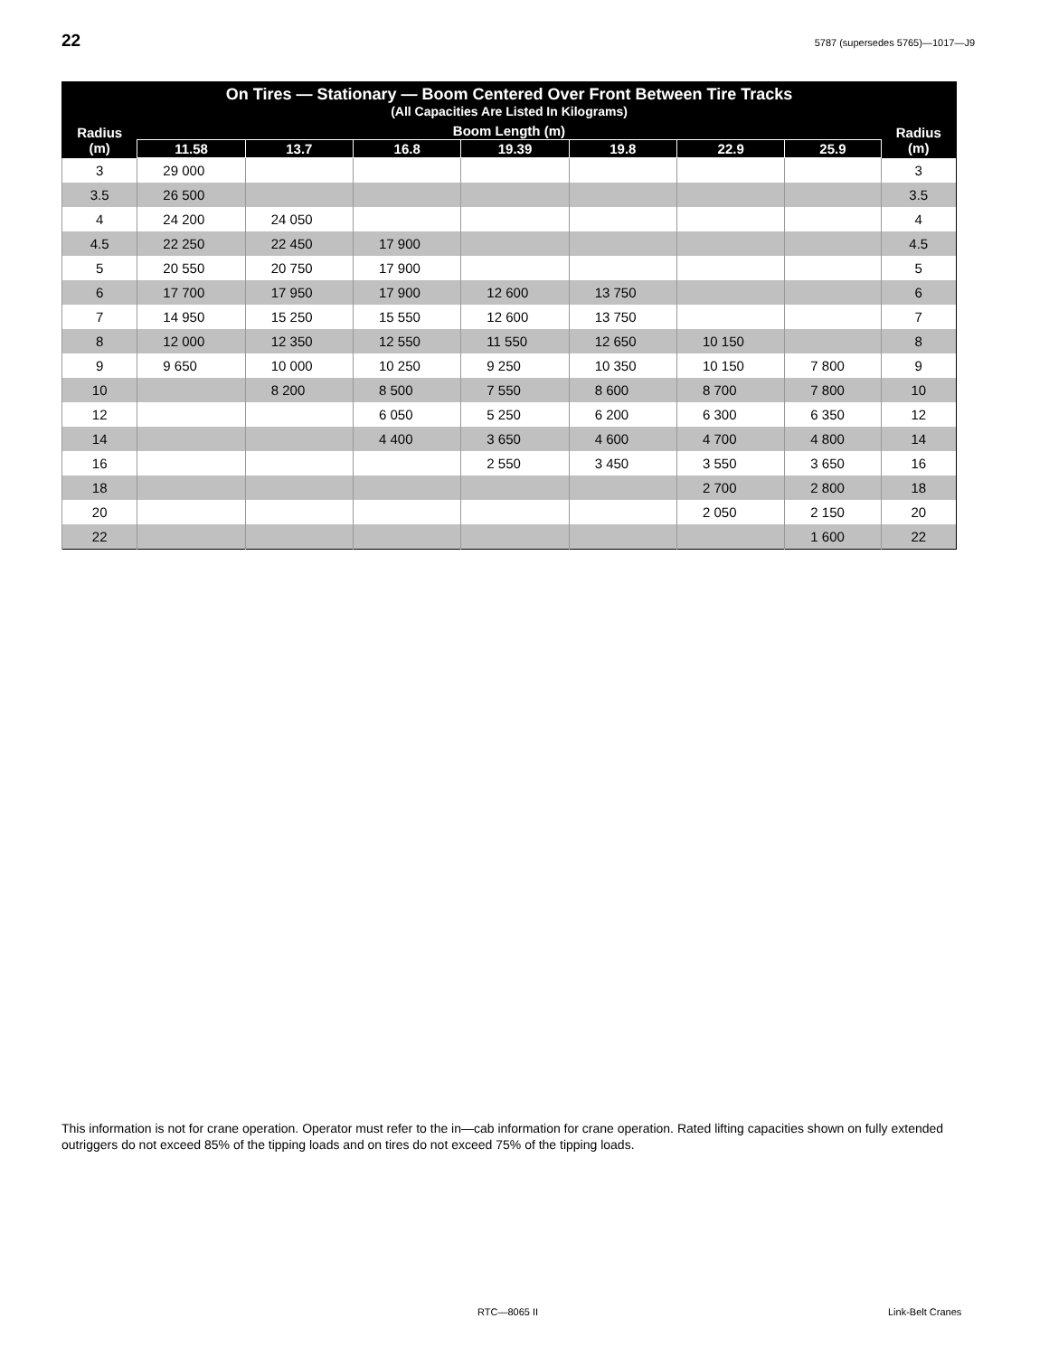22 5787 (supersedes 5765)—1017—J9
| On Tires — Stationary — Boom Centered Over Front Between Tire Tracks | | | | | | | | |
| --- | --- | --- | --- | --- | --- | --- | --- | --- |
| (All Capacities Are Listed In Kilograms) | | | | | | | | |
| Radius (m) | Boom Length (m) | | | | | | | Radius (m) |
| | 11.58 | 13.7 | 16.8 | 19.39 | 19.8 | 22.9 | 25.9 | |
| 3 | 29 000 | | | | | | | 3 |
| 3.5 | 26 500 | | | | | | | 3.5 |
| 4 | 24 200 | 24 050 | | | | | | 4 |
| 4.5 | 22 250 | 22 450 | 17 900 | | | | | 4.5 |
| 5 | 20 550 | 20 750 | 17 900 | | | | | 5 |
| 6 | 17 700 | 17 950 | 17 900 | 12 600 | 13 750 | | | 6 |
| 7 | 14 950 | 15 250 | 15 550 | 12 600 | 13 750 | | | 7 |
| 8 | 12 000 | 12 350 | 12 550 | 11 550 | 12 650 | 10 150 | | 8 |
| 9 | 9 650 | 10 000 | 10 250 | 9 250 | 10 350 | 10 150 | 7 800 | 9 |
| 10 | | 8 200 | 8 500 | 7 550 | 8 600 | 8 700 | 7 800 | 10 |
| 12 | | | 6 050 | 5 250 | 6 200 | 6 300 | 6 350 | 12 |
| 14 | | | 4 400 | 3 650 | 4 600 | 4 700 | 4 800 | 14 |
| 16 | | | | 2 550 | 3 450 | 3 550 | 3 650 | 16 |
| 18 | | | | | | 2 700 | 2 800 | 18 |
| 20 | | | | | | 2 050 | 2 150 | 20 |
| 22 | | | | | | | 1 600 | 22 |
This information is not for crane operation. Operator must refer to the in—cab information for crane operation. Rated lifting capacities shown on fully extended outriggers do not exceed 85% of the tipping loads and on tires do not exceed 75% of the tipping loads.
RTC—8065 II Link-Belt Cranes